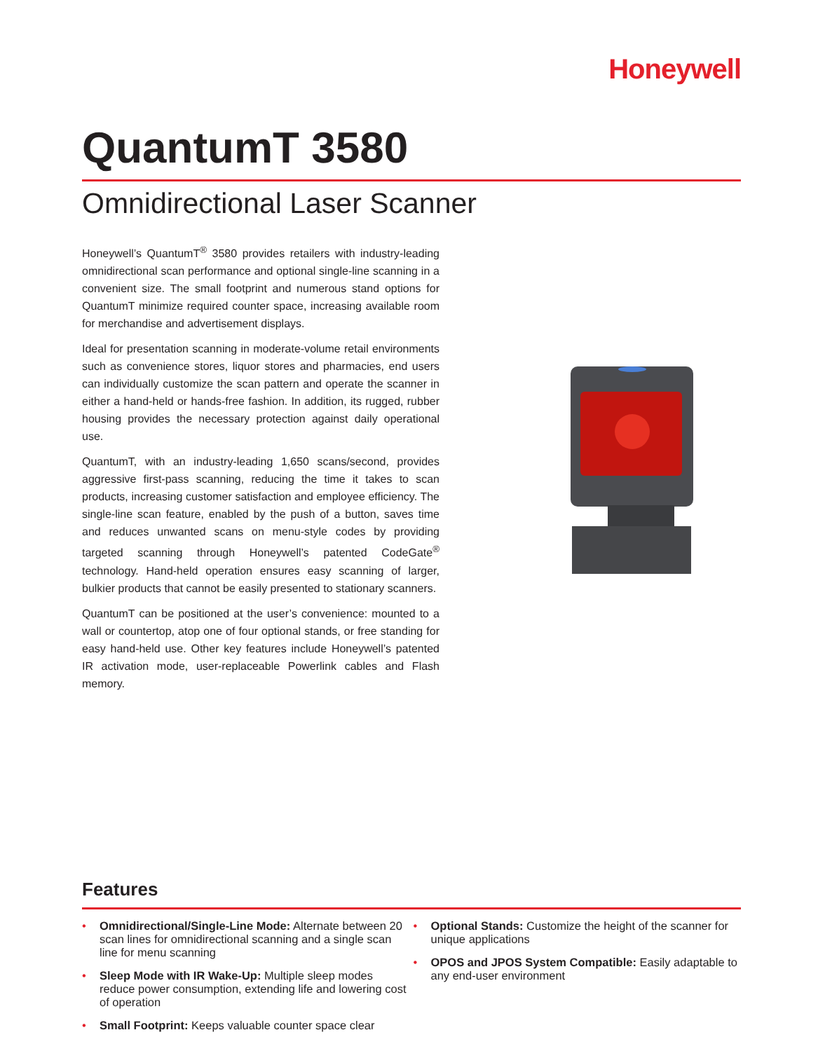Honeywell
QuantumT 3580
Omnidirectional Laser Scanner
Honeywell’s QuantumT<sup>®</sup> 3580 provides retailers with industry-leading omnidirectional scan performance and optional single-line scanning in a convenient size. The small footprint and numerous stand options for QuantumT minimize required counter space, increasing available room for merchandise and advertisement displays.
Ideal for presentation scanning in moderate-volume retail environments such as convenience stores, liquor stores and pharmacies, end users can individually customize the scan pattern and operate the scanner in either a hand-held or hands-free fashion. In addition, its rugged, rubber housing provides the necessary protection against daily operational use.
QuantumT, with an industry-leading 1,650 scans/second, provides aggressive first-pass scanning, reducing the time it takes to scan products, increasing customer satisfaction and employee efficiency. The single-line scan feature, enabled by the push of a button, saves time and reduces unwanted scans on menu-style codes by providing targeted scanning through Honeywell’s patented CodeGate<sup>®</sup> technology. Hand-held operation ensures easy scanning of larger, bulkier products that cannot be easily presented to stationary scanners.
QuantumT can be positioned at the user’s convenience: mounted to a wall or countertop, atop one of four optional stands, or free standing for easy hand-held use. Other key features include Honeywell’s patented IR activation mode, user-replaceable Powerlink cables and Flash memory.
Features
• Omnidirectional/Single-Line Mode: Alternate between 20 scan lines for omnidirectional scanning and a single scan line for menu scanning
• Sleep Mode with IR Wake-Up: Multiple sleep modes reduce power consumption, extending life and lowering cost of operation
• Small Footprint: Keeps valuable counter space clear
• Optional Stands: Customize the height of the scanner for unique applications
• OPOS and JPOS System Compatible: Easily adaptable to any end-user environment